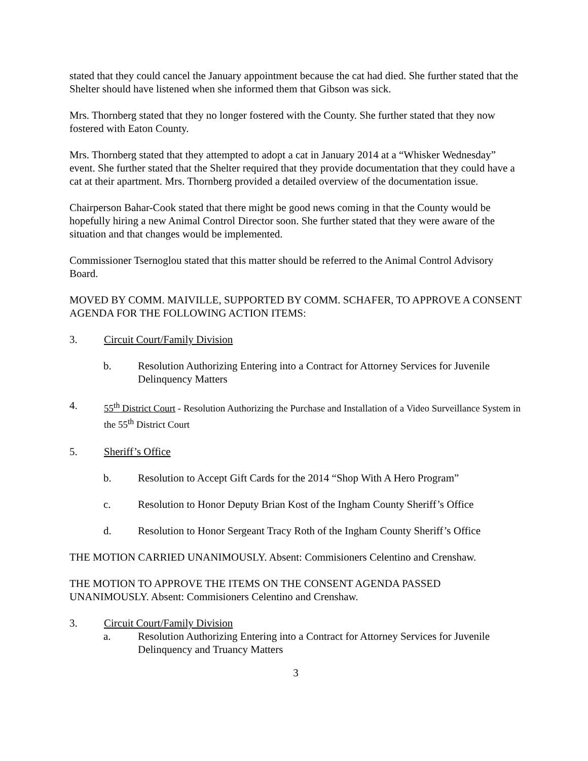stated that they could cancel the January appointment because the cat had died. She further stated that the Shelter should have listened when she informed them that Gibson was sick.
Mrs. Thornberg stated that they no longer fostered with the County. She further stated that they now fostered with Eaton County.
Mrs. Thornberg stated that they attempted to adopt a cat in January 2014 at a “Whisker Wednesday” event. She further stated that the Shelter required that they provide documentation that they could have a cat at their apartment. Mrs. Thornberg provided a detailed overview of the documentation issue.
Chairperson Bahar-Cook stated that there might be good news coming in that the County would be hopefully hiring a new Animal Control Director soon. She further stated that they were aware of the situation and that changes would be implemented.
Commissioner Tsernoglou stated that this matter should be referred to the Animal Control Advisory Board.
MOVED BY COMM. MAIVILLE, SUPPORTED BY COMM. SCHAFER, TO APPROVE A CONSENT AGENDA FOR THE FOLLOWING ACTION ITEMS:
3. Circuit Court/Family Division
b. Resolution Authorizing Entering into a Contract for Attorney Services for Juvenile Delinquency Matters
4. 55<sup>th</sup> District Court - Resolution Authorizing the Purchase and Installation of a Video Surveillance System in the 55<sup>th</sup> District Court
5. Sheriff’s Office
b. Resolution to Accept Gift Cards for the 2014 “Shop With A Hero Program”
c. Resolution to Honor Deputy Brian Kost of the Ingham County Sheriff’s Office
d. Resolution to Honor Sergeant Tracy Roth of the Ingham County Sheriff’s Office
THE MOTION CARRIED UNANIMOUSLY. Absent: Commisioners Celentino and Crenshaw.
THE MOTION TO APPROVE THE ITEMS ON THE CONSENT AGENDA PASSED UNANIMOUSLY. Absent: Commisioners Celentino and Crenshaw.
3. Circuit Court/Family Division
a. Resolution Authorizing Entering into a Contract for Attorney Services for Juvenile Delinquency and Truancy Matters
3